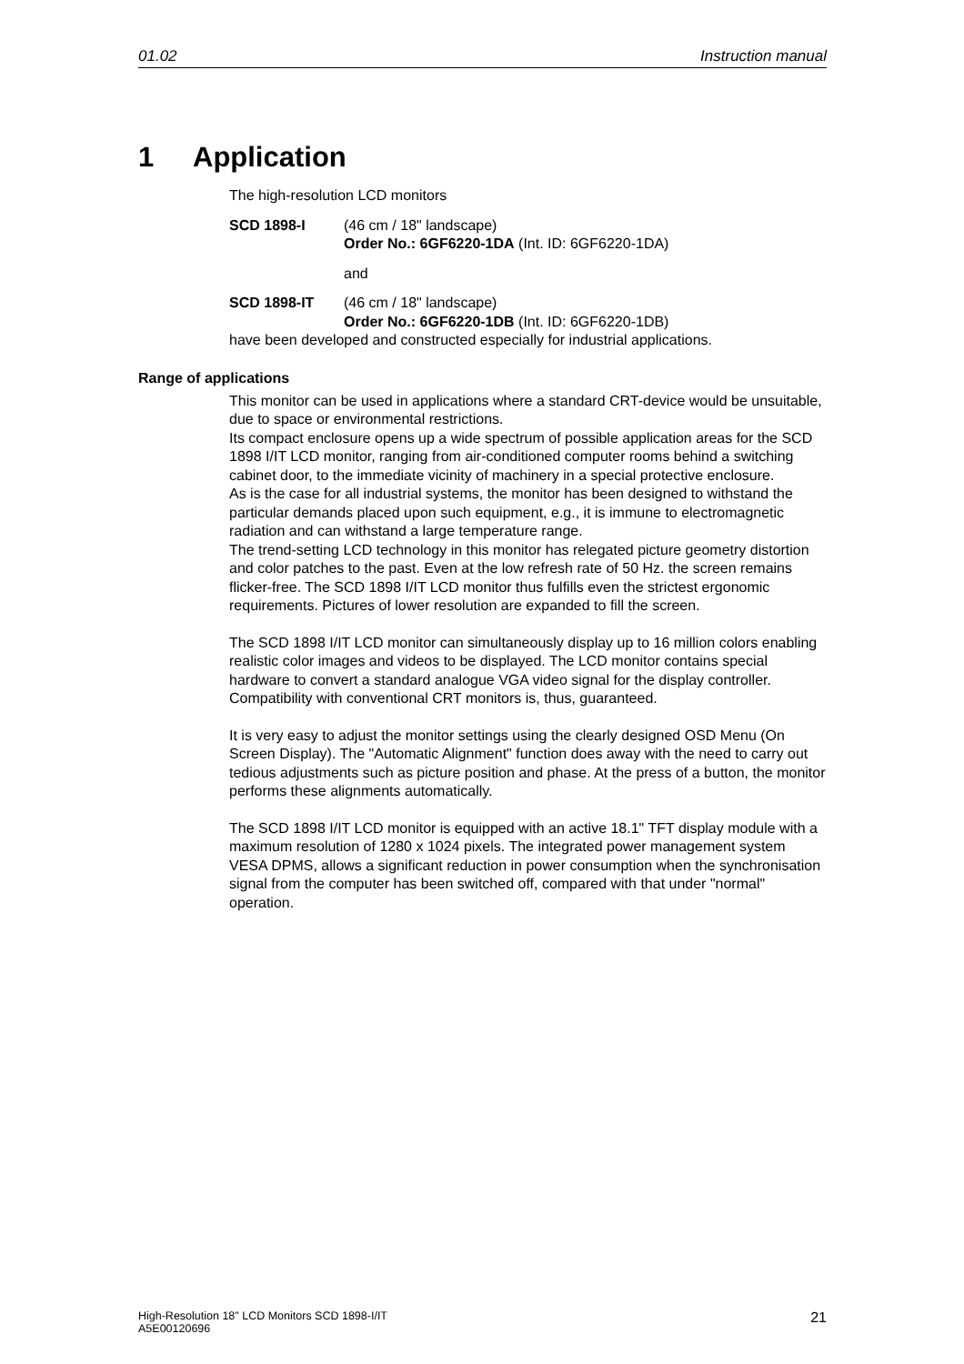01.02 Instruction manual
1 Application
The high-resolution LCD monitors
SCD 1898-I (46 cm / 18" landscape)
Order No.: 6GF6220-1DA (Int. ID: 6GF6220-1DA)
and
SCD 1898-IT (46 cm / 18" landscape)
Order No.: 6GF6220-1DB (Int. ID: 6GF6220-1DB)
have been developed and constructed especially for industrial applications.
Range of applications
This monitor can be used in applications where a standard CRT-device would be unsuitable, due to space or environmental restrictions.
Its compact enclosure opens up a wide spectrum of possible application areas for the SCD 1898 I/IT LCD monitor, ranging from air-conditioned computer rooms behind a switching cabinet door, to the immediate vicinity of machinery in a special protective enclosure.
As is the case for all industrial systems, the monitor has been designed to withstand the particular demands placed upon such equipment, e.g., it is immune to electromagnetic radiation and can withstand a large temperature range.
The trend-setting LCD technology in this monitor has relegated picture geometry distortion and color patches to the past. Even at the low refresh rate of 50 Hz. the screen remains flicker-free. The SCD 1898 I/IT LCD monitor thus fulfills even the strictest ergonomic requirements. Pictures of lower resolution are expanded to fill the screen.
The SCD 1898 I/IT LCD monitor can simultaneously display up to 16 million colors enabling realistic color images and videos to be displayed. The LCD monitor contains special hardware to convert a standard analogue VGA video signal for the display controller. Compatibility with conventional CRT monitors is, thus, guaranteed.
It is very easy to adjust the monitor settings using the clearly designed OSD Menu (On Screen Display). The "Automatic Alignment" function does away with the need to carry out tedious adjustments such as picture position and phase. At the press of a button, the monitor performs these alignments automatically.
The SCD 1898 I/IT LCD monitor is equipped with an active 18.1" TFT display module with a maximum resolution of 1280 x 1024 pixels. The integrated power management system VESA DPMS, allows a significant reduction in power consumption when the synchronisation signal from the computer has been switched off, compared with that under "normal" operation.
High-Resolution 18" LCD Monitors SCD 1898-I/IT
A5E00120696
21